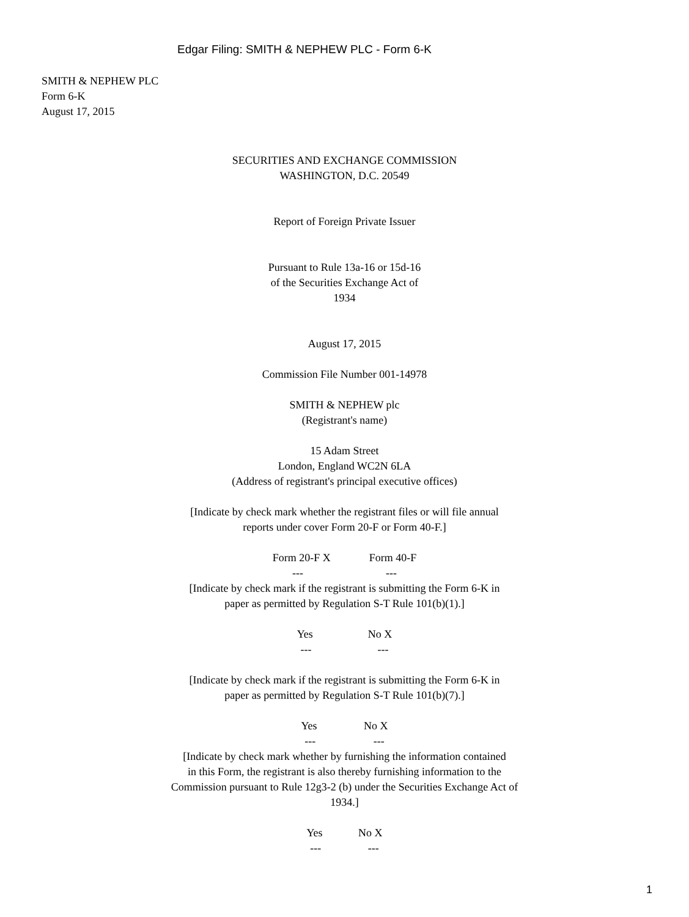Edgar Filing: SMITH & NEPHEW PLC - Form 6-K
SMITH & NEPHEW PLC
Form 6-K
August 17, 2015
SECURITIES AND EXCHANGE COMMISSION
WASHINGTON, D.C. 20549
Report of Foreign Private Issuer
Pursuant to Rule 13a-16 or 15d-16
of the Securities Exchange Act of
1934
August 17, 2015
Commission File Number 001-14978
SMITH & NEPHEW plc
(Registrant's name)
15 Adam Street
London, England WC2N 6LA
(Address of registrant's principal executive offices)
[Indicate by check mark whether the registrant files or will file annual
reports under cover Form 20-F or Form 40-F.]
Form 20-F X Form 40-F
--- ---
[Indicate by check mark if the registrant is submitting the Form 6-K in
paper as permitted by Regulation S-T Rule 101(b)(1).]
Yes No X
--- ---
[Indicate by check mark if the registrant is submitting the Form 6-K in
paper as permitted by Regulation S-T Rule 101(b)(7).]
Yes No X
--- ---
[Indicate by check mark whether by furnishing the information contained
in this Form, the registrant is also thereby furnishing information to the
Commission pursuant to Rule 12g3-2 (b) under the Securities Exchange Act of
1934.]
Yes No X
--- ---
1